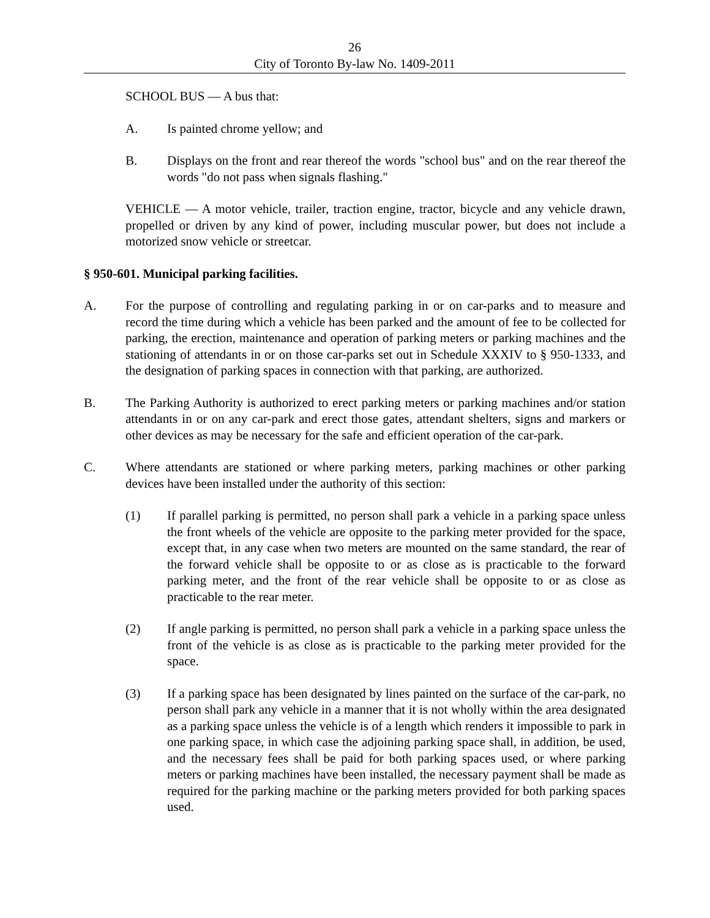26
City of Toronto By-law No. 1409-2011
SCHOOL BUS — A bus that:
A. Is painted chrome yellow; and
B. Displays on the front and rear thereof the words "school bus" and on the rear thereof the words "do not pass when signals flashing."
VEHICLE — A motor vehicle, trailer, traction engine, tractor, bicycle and any vehicle drawn, propelled or driven by any kind of power, including muscular power, but does not include a motorized snow vehicle or streetcar.
§ 950-601. Municipal parking facilities.
A. For the purpose of controlling and regulating parking in or on car-parks and to measure and record the time during which a vehicle has been parked and the amount of fee to be collected for parking, the erection, maintenance and operation of parking meters or parking machines and the stationing of attendants in or on those car-parks set out in Schedule XXXIV to § 950-1333, and the designation of parking spaces in connection with that parking, are authorized.
B. The Parking Authority is authorized to erect parking meters or parking machines and/or station attendants in or on any car-park and erect those gates, attendant shelters, signs and markers or other devices as may be necessary for the safe and efficient operation of the car-park.
C. Where attendants are stationed or where parking meters, parking machines or other parking devices have been installed under the authority of this section:
(1) If parallel parking is permitted, no person shall park a vehicle in a parking space unless the front wheels of the vehicle are opposite to the parking meter provided for the space, except that, in any case when two meters are mounted on the same standard, the rear of the forward vehicle shall be opposite to or as close as is practicable to the forward parking meter, and the front of the rear vehicle shall be opposite to or as close as practicable to the rear meter.
(2) If angle parking is permitted, no person shall park a vehicle in a parking space unless the front of the vehicle is as close as is practicable to the parking meter provided for the space.
(3) If a parking space has been designated by lines painted on the surface of the car-park, no person shall park any vehicle in a manner that it is not wholly within the area designated as a parking space unless the vehicle is of a length which renders it impossible to park in one parking space, in which case the adjoining parking space shall, in addition, be used, and the necessary fees shall be paid for both parking spaces used, or where parking meters or parking machines have been installed, the necessary payment shall be made as required for the parking machine or the parking meters provided for both parking spaces used.